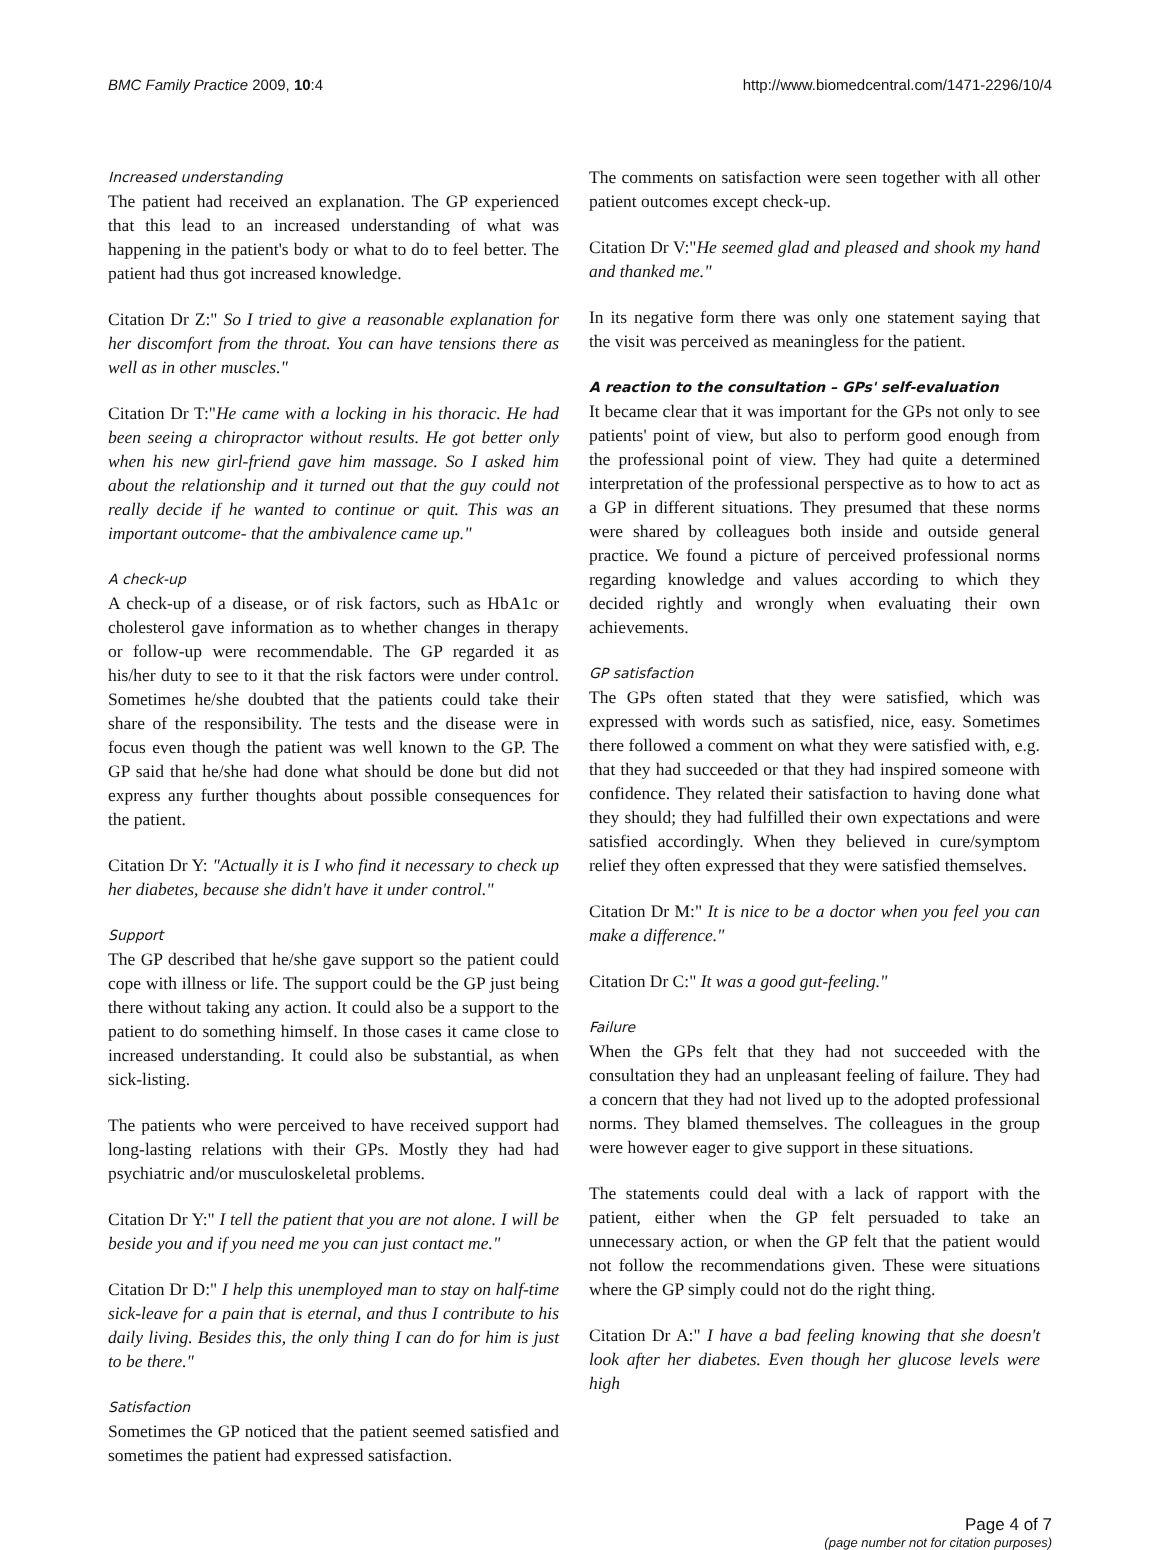BMC Family Practice 2009, 10:4 http://www.biomedcentral.com/1471-2296/10/4
Increased understanding
The patient had received an explanation. The GP experienced that this lead to an increased understanding of what was happening in the patient's body or what to do to feel better. The patient had thus got increased knowledge.
Citation Dr Z:" So I tried to give a reasonable explanation for her discomfort from the throat. You can have tensions there as well as in other muscles."
Citation Dr T:"He came with a locking in his thoracic. He had been seeing a chiropractor without results. He got better only when his new girl-friend gave him massage. So I asked him about the relationship and it turned out that the guy could not really decide if he wanted to continue or quit. This was an important outcome- that the ambivalence came up."
A check-up
A check-up of a disease, or of risk factors, such as HbA1c or cholesterol gave information as to whether changes in therapy or follow-up were recommendable. The GP regarded it as his/her duty to see to it that the risk factors were under control. Sometimes he/she doubted that the patients could take their share of the responsibility. The tests and the disease were in focus even though the patient was well known to the GP. The GP said that he/she had done what should be done but did not express any further thoughts about possible consequences for the patient.
Citation Dr Y: "Actually it is I who find it necessary to check up her diabetes, because she didn't have it under control."
Support
The GP described that he/she gave support so the patient could cope with illness or life. The support could be the GP just being there without taking any action. It could also be a support to the patient to do something himself. In those cases it came close to increased understanding. It could also be substantial, as when sick-listing.
The patients who were perceived to have received support had long-lasting relations with their GPs. Mostly they had had psychiatric and/or musculoskeletal problems.
Citation Dr Y:" I tell the patient that you are not alone. I will be beside you and if you need me you can just contact me."
Citation Dr D:" I help this unemployed man to stay on half-time sick-leave for a pain that is eternal, and thus I contribute to his daily living. Besides this, the only thing I can do for him is just to be there."
Satisfaction
Sometimes the GP noticed that the patient seemed satisfied and sometimes the patient had expressed satisfaction.
The comments on satisfaction were seen together with all other patient outcomes except check-up.
Citation Dr V:"He seemed glad and pleased and shook my hand and thanked me."
In its negative form there was only one statement saying that the visit was perceived as meaningless for the patient.
A reaction to the consultation – GPs' self-evaluation
It became clear that it was important for the GPs not only to see patients' point of view, but also to perform good enough from the professional point of view. They had quite a determined interpretation of the professional perspective as to how to act as a GP in different situations. They presumed that these norms were shared by colleagues both inside and outside general practice. We found a picture of perceived professional norms regarding knowledge and values according to which they decided rightly and wrongly when evaluating their own achievements.
GP satisfaction
The GPs often stated that they were satisfied, which was expressed with words such as satisfied, nice, easy. Sometimes there followed a comment on what they were satisfied with, e.g. that they had succeeded or that they had inspired someone with confidence. They related their satisfaction to having done what they should; they had fulfilled their own expectations and were satisfied accordingly. When they believed in cure/symptom relief they often expressed that they were satisfied themselves.
Citation Dr M:" It is nice to be a doctor when you feel you can make a difference."
Citation Dr C:" It was a good gut-feeling."
Failure
When the GPs felt that they had not succeeded with the consultation they had an unpleasant feeling of failure. They had a concern that they had not lived up to the adopted professional norms. They blamed themselves. The colleagues in the group were however eager to give support in these situations.
The statements could deal with a lack of rapport with the patient, either when the GP felt persuaded to take an unnecessary action, or when the GP felt that the patient would not follow the recommendations given. These were situations where the GP simply could not do the right thing.
Citation Dr A:" I have a bad feeling knowing that she doesn't look after her diabetes. Even though her glucose levels were high
Page 4 of 7
(page number not for citation purposes)